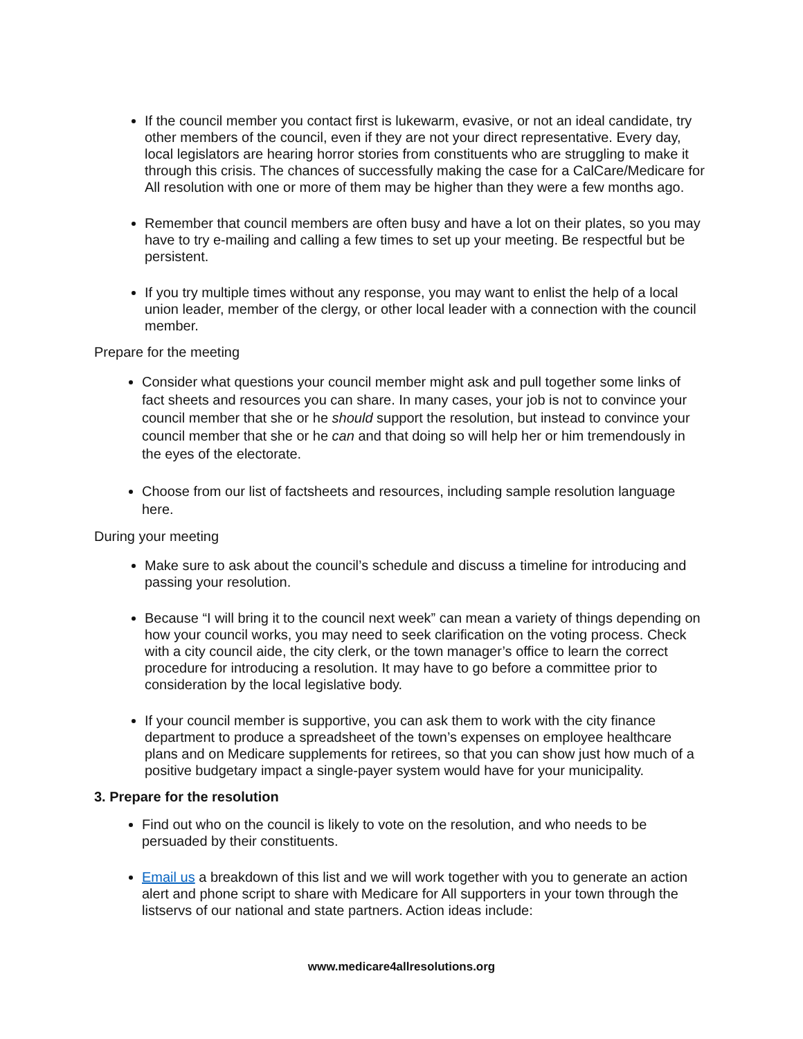If the council member you contact first is lukewarm, evasive, or not an ideal candidate, try other members of the council, even if they are not your direct representative. Every day, local legislators are hearing horror stories from constituents who are struggling to make it through this crisis. The chances of successfully making the case for a CalCare/Medicare for All resolution with one or more of them may be higher than they were a few months ago.
Remember that council members are often busy and have a lot on their plates, so you may have to try e-mailing and calling a few times to set up your meeting. Be respectful but be persistent.
If you try multiple times without any response, you may want to enlist the help of a local union leader, member of the clergy, or other local leader with a connection with the council member.
Prepare for the meeting
Consider what questions your council member might ask and pull together some links of fact sheets and resources you can share. In many cases, your job is not to convince your council member that she or he should support the resolution, but instead to convince your council member that she or he can and that doing so will help her or him tremendously in the eyes of the electorate.
Choose from our list of factsheets and resources, including sample resolution language here.
During your meeting
Make sure to ask about the council’s schedule and discuss a timeline for introducing and passing your resolution.
Because “I will bring it to the council next week” can mean a variety of things depending on how your council works, you may need to seek clarification on the voting process. Check with a city council aide, the city clerk, or the town manager’s office to learn the correct procedure for introducing a resolution. It may have to go before a committee prior to consideration by the local legislative body.
If your council member is supportive, you can ask them to work with the city finance department to produce a spreadsheet of the town’s expenses on employee healthcare plans and on Medicare supplements for retirees, so that you can show just how much of a positive budgetary impact a single-payer system would have for your municipality.
3. Prepare for the resolution
Find out who on the council is likely to vote on the resolution, and who needs to be persuaded by their constituents.
Email us a breakdown of this list and we will work together with you to generate an action alert and phone script to share with Medicare for All supporters in your town through the listservs of our national and state partners. Action ideas include:
www.medicare4allresolutions.org